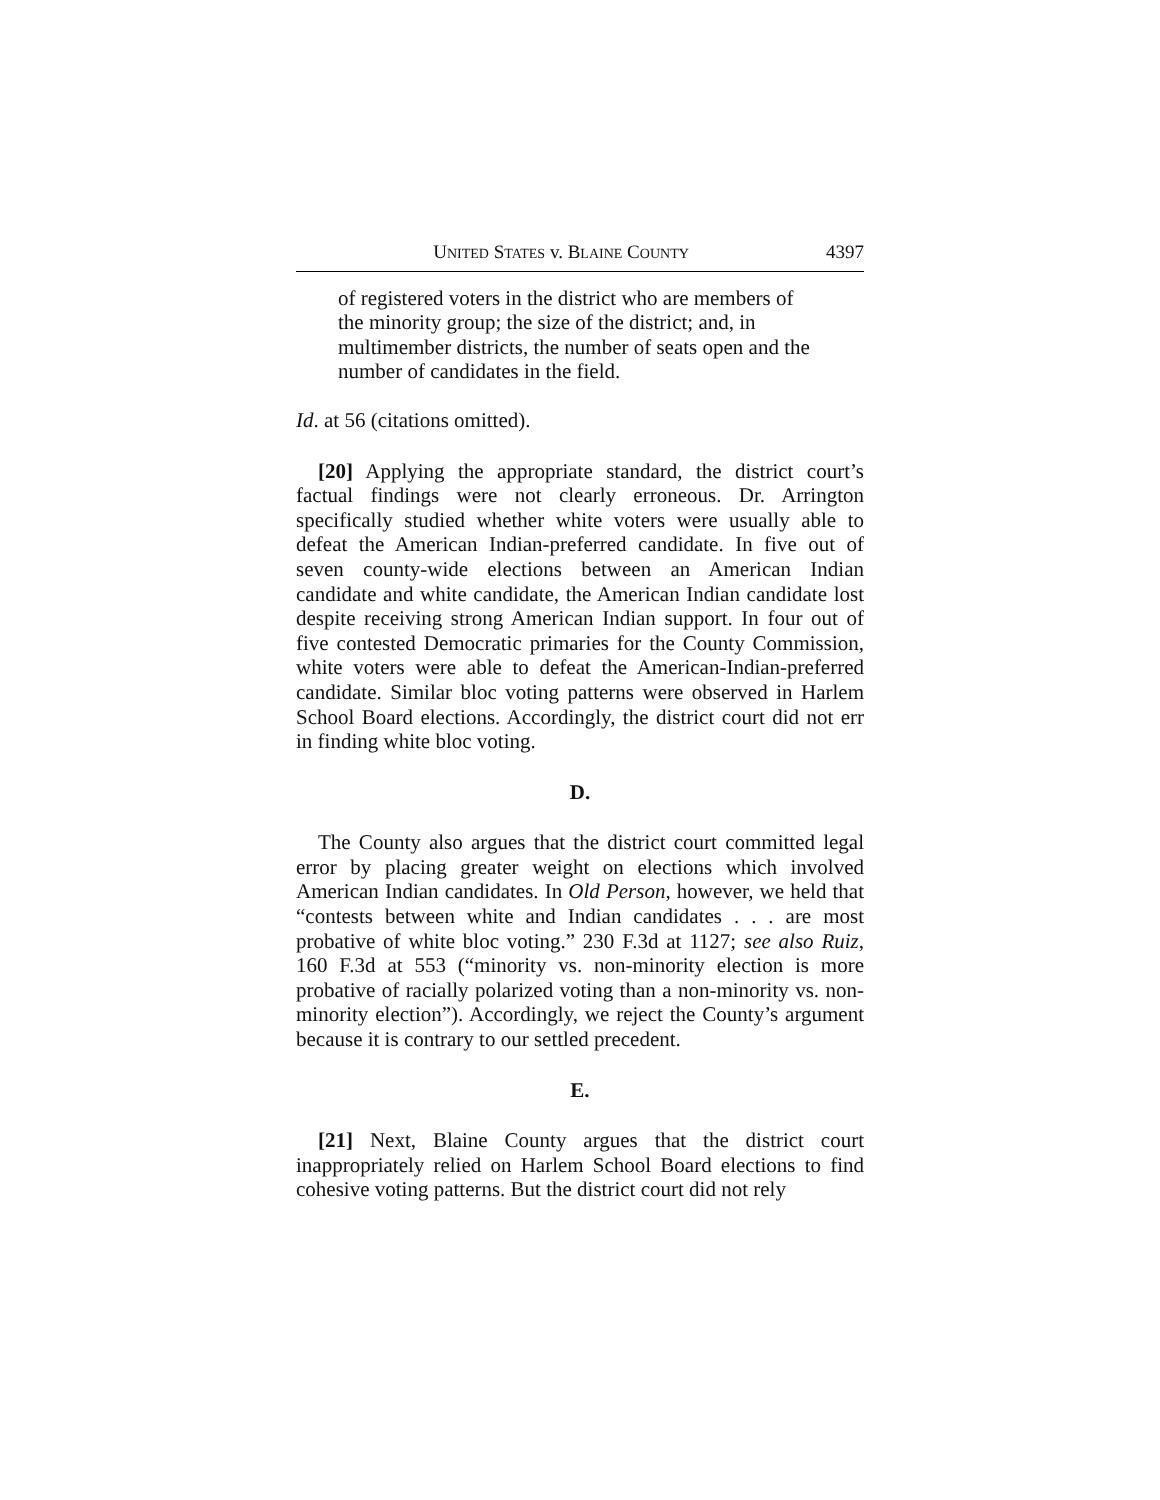UNITED STATES v. BLAINE COUNTY 4397
of registered voters in the district who are members of the minority group; the size of the district; and, in multimember districts, the number of seats open and the number of candidates in the field.
Id. at 56 (citations omitted).
[20] Applying the appropriate standard, the district court’s factual findings were not clearly erroneous. Dr. Arrington specifically studied whether white voters were usually able to defeat the American Indian-preferred candidate. In five out of seven county-wide elections between an American Indian candidate and white candidate, the American Indian candidate lost despite receiving strong American Indian support. In four out of five contested Democratic primaries for the County Commission, white voters were able to defeat the American-Indian-preferred candidate. Similar bloc voting patterns were observed in Harlem School Board elections. Accordingly, the district court did not err in finding white bloc voting.
D.
The County also argues that the district court committed legal error by placing greater weight on elections which involved American Indian candidates. In Old Person, however, we held that “contests between white and Indian candidates . . . are most probative of white bloc voting.” 230 F.3d at 1127; see also Ruiz, 160 F.3d at 553 (“minority vs. non-minority election is more probative of racially polarized voting than a non-minority vs. non-minority election”). Accordingly, we reject the County’s argument because it is contrary to our settled precedent.
E.
[21] Next, Blaine County argues that the district court inappropriately relied on Harlem School Board elections to find cohesive voting patterns. But the district court did not rely